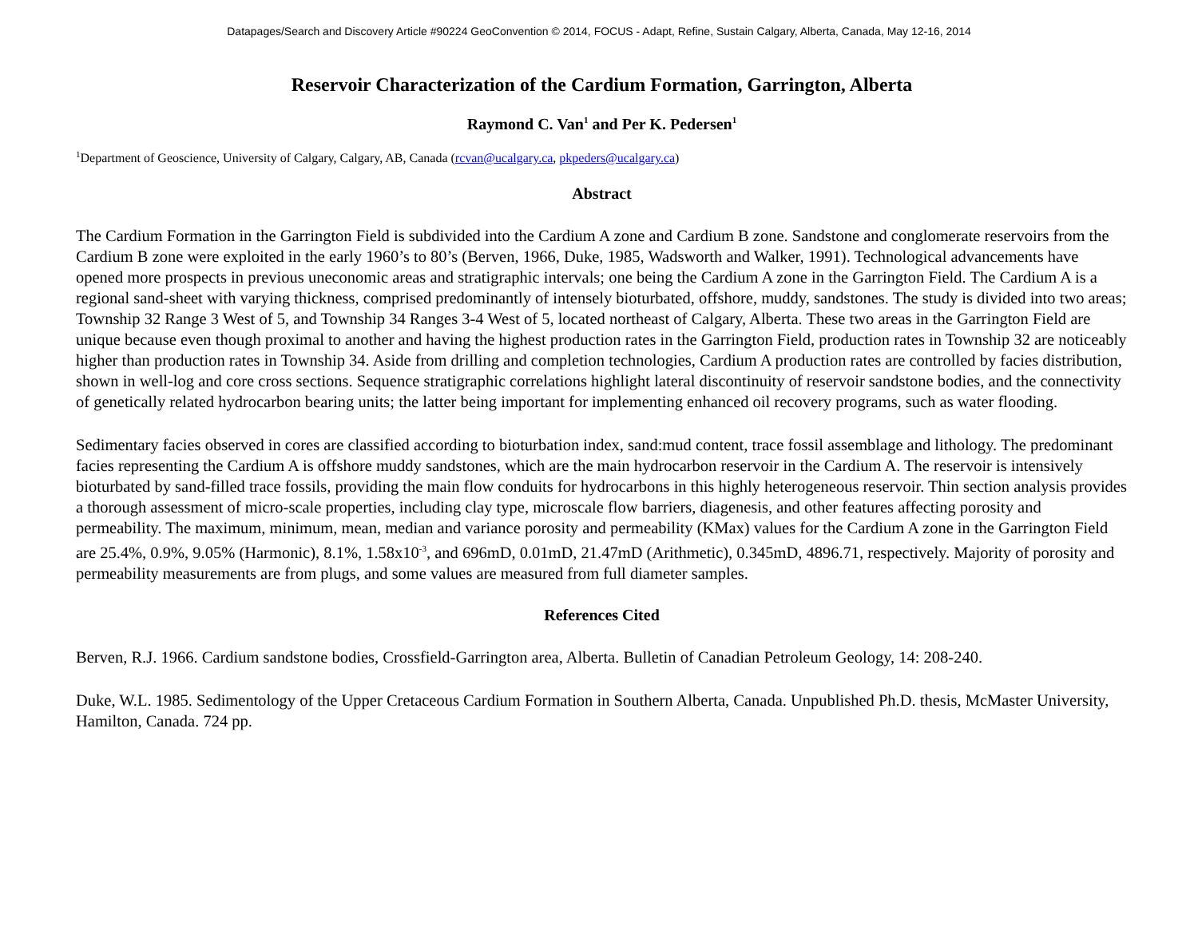Datapages/Search and Discovery Article #90224 GeoConvention © 2014, FOCUS - Adapt, Refine, Sustain Calgary, Alberta, Canada, May 12-16, 2014
Reservoir Characterization of the Cardium Formation, Garrington, Alberta
Raymond C. Van<sup>1</sup> and Per K. Pedersen<sup>1</sup>
<sup>1</sup> Department of Geoscience, University of Calgary, Calgary, AB, Canada (rcvan@ucalgary.ca, pkpeders@ucalgary.ca)
Abstract
The Cardium Formation in the Garrington Field is subdivided into the Cardium A zone and Cardium B zone. Sandstone and conglomerate reservoirs from the Cardium B zone were exploited in the early 1960’s to 80’s (Berven, 1966, Duke, 1985, Wadsworth and Walker, 1991). Technological advancements have opened more prospects in previous uneconomic areas and stratigraphic intervals; one being the Cardium A zone in the Garrington Field. The Cardium A is a regional sand-sheet with varying thickness, comprised predominantly of intensely bioturbated, offshore, muddy, sandstones. The study is divided into two areas; Township 32 Range 3 West of 5, and Township 34 Ranges 3-4 West of 5, located northeast of Calgary, Alberta. These two areas in the Garrington Field are unique because even though proximal to another and having the highest production rates in the Garrington Field, production rates in Township 32 are noticeably higher than production rates in Township 34. Aside from drilling and completion technologies, Cardium A production rates are controlled by facies distribution, shown in well-log and core cross sections. Sequence stratigraphic correlations highlight lateral discontinuity of reservoir sandstone bodies, and the connectivity of genetically related hydrocarbon bearing units; the latter being important for implementing enhanced oil recovery programs, such as water flooding.
Sedimentary facies observed in cores are classified according to bioturbation index, sand:mud content, trace fossil assemblage and lithology. The predominant facies representing the Cardium A is offshore muddy sandstones, which are the main hydrocarbon reservoir in the Cardium A. The reservoir is intensively bioturbated by sand-filled trace fossils, providing the main flow conduits for hydrocarbons in this highly heterogeneous reservoir. Thin section analysis provides a thorough assessment of micro-scale properties, including clay type, microscale flow barriers, diagenesis, and other features affecting porosity and permeability. The maximum, minimum, mean, median and variance porosity and permeability (KMax) values for the Cardium A zone in the Garrington Field are 25.4%, 0.9%, 9.05% (Harmonic), 8.1%, 1.58x10<sup>-3</sup>, and 696mD, 0.01mD, 21.47mD (Arithmetic), 0.345mD, 4896.71, respectively. Majority of porosity and permeability measurements are from plugs, and some values are measured from full diameter samples.
References Cited
Berven, R.J. 1966. Cardium sandstone bodies, Crossfield-Garrington area, Alberta. Bulletin of Canadian Petroleum Geology, 14: 208-240.
Duke, W.L. 1985. Sedimentology of the Upper Cretaceous Cardium Formation in Southern Alberta, Canada. Unpublished Ph.D. thesis, McMaster University, Hamilton, Canada. 724 pp.